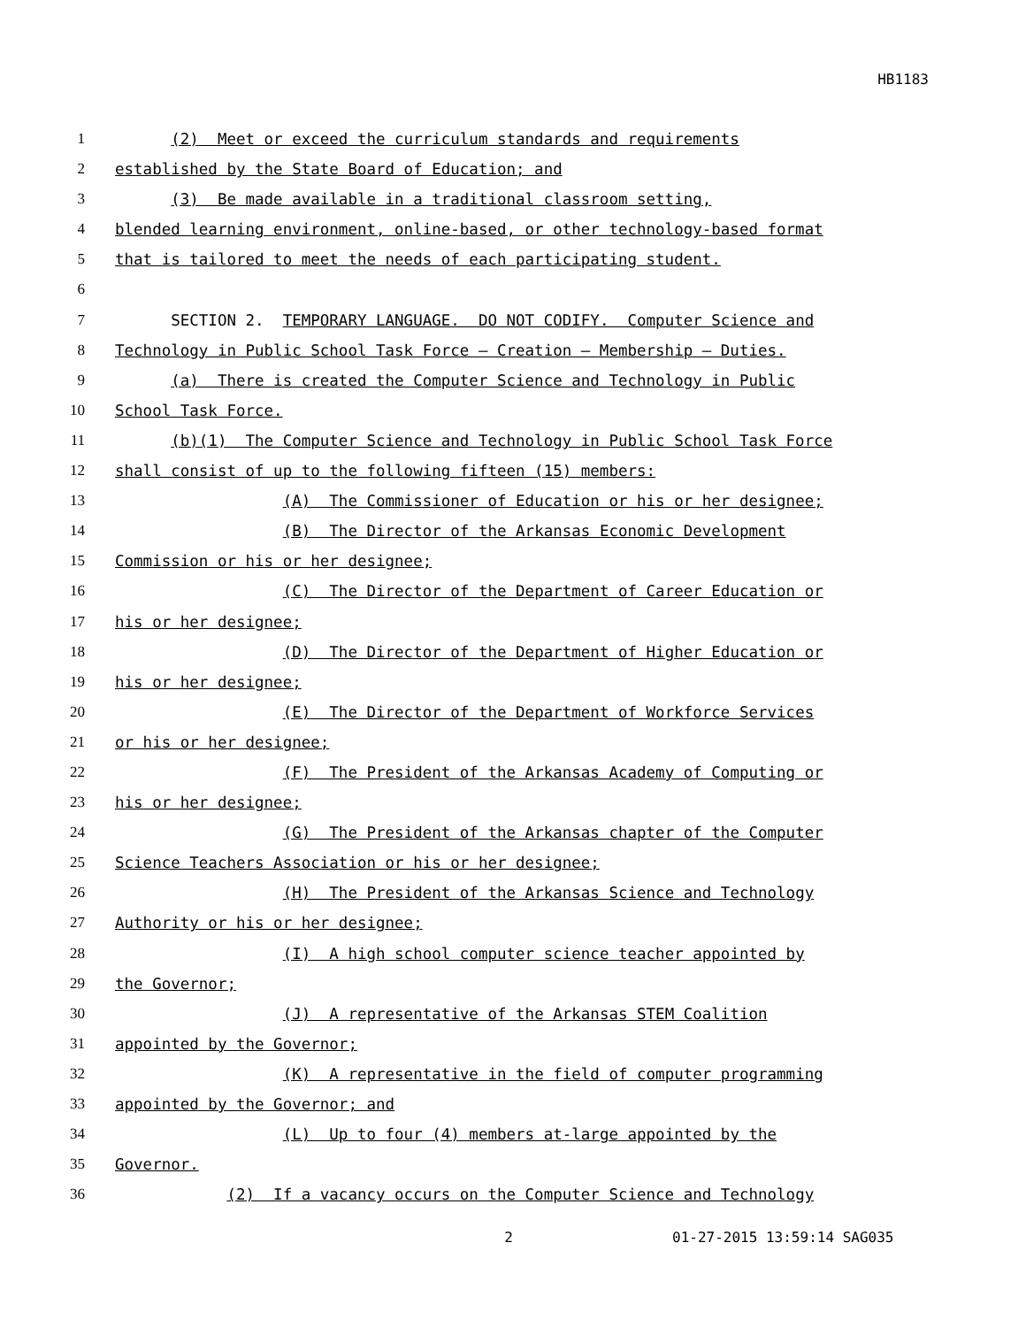HB1183
1 (2) Meet or exceed the curriculum standards and requirements
2 established by the State Board of Education; and
3 (3) Be made available in a traditional classroom setting,
4 blended learning environment, online-based, or other technology-based format
5 that is tailored to meet the needs of each participating student.
6
7 SECTION 2. TEMPORARY LANGUAGE. DO NOT CODIFY. Computer Science and
8 Technology in Public School Task Force – Creation – Membership – Duties.
9 (a) There is created the Computer Science and Technology in Public
10 School Task Force.
11 (b)(1) The Computer Science and Technology in Public School Task Force
12 shall consist of up to the following fifteen (15) members:
13 (A) The Commissioner of Education or his or her designee;
14 (B) The Director of the Arkansas Economic Development
15 Commission or his or her designee;
16 (C) The Director of the Department of Career Education or
17 his or her designee;
18 (D) The Director of the Department of Higher Education or
19 his or her designee;
20 (E) The Director of the Department of Workforce Services
21 or his or her designee;
22 (F) The President of the Arkansas Academy of Computing or
23 his or her designee;
24 (G) The President of the Arkansas chapter of the Computer
25 Science Teachers Association or his or her designee;
26 (H) The President of the Arkansas Science and Technology
27 Authority or his or her designee;
28 (I) A high school computer science teacher appointed by
29 the Governor;
30 (J) A representative of the Arkansas STEM Coalition
31 appointed by the Governor;
32 (K) A representative in the field of computer programming
33 appointed by the Governor; and
34 (L) Up to four (4) members at-large appointed by the
35 Governor.
36 (2) If a vacancy occurs on the Computer Science and Technology
2 01-27-2015 13:59:14 SAG035